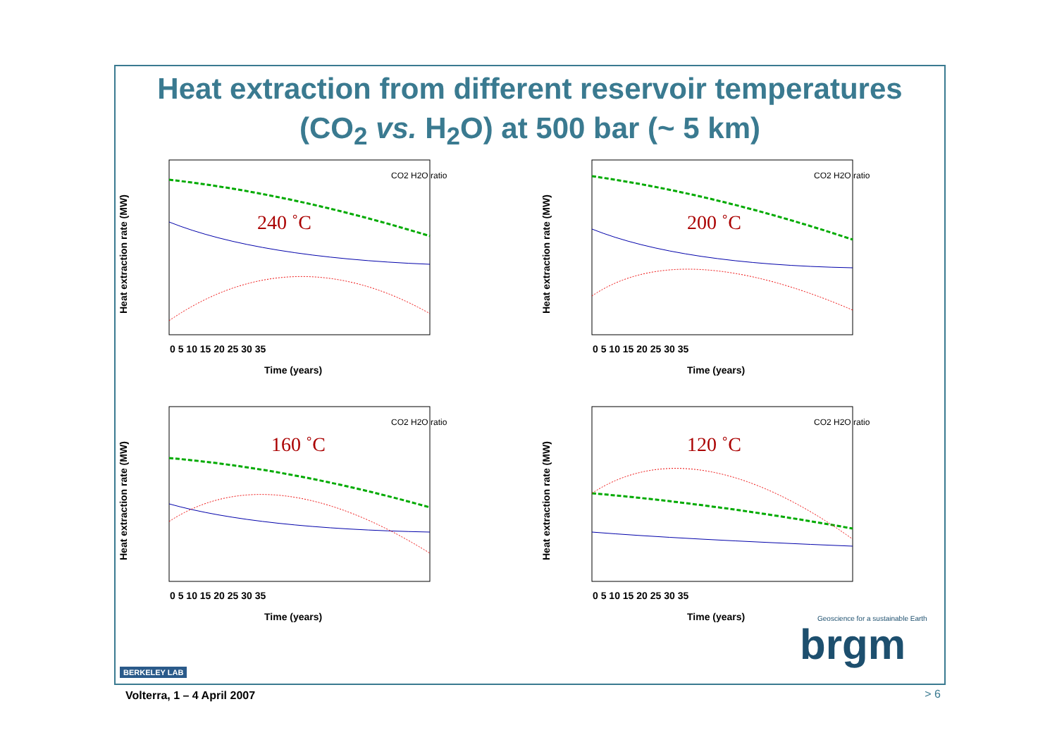Heat extraction from different reservoir temperatures
(CO<sub>2</sub> vs. H<sub>2</sub>O) at 500 bar (~ 5 km)
240 ˚C
CO2 H2O ratio
Time (years)
Heat extraction rate (MW)
0 5 10 15 20 25 30 35
200 ˚C
CO2 H2O ratio
Time (years)
Heat extraction rate (MW)
0 5 10 15 20 25 30 35
160 ˚C
CO2 H2O ratio
Time (years)
Heat extraction rate (MW)
0 5 10 15 20 25 30 35
120 ˚C
CO2 H2O ratio
Time (years)
Heat extraction rate (MW)
0 5 10 15 20 25 30 35
BERKELEY LAB
Geoscience for a sustainable Earth
brgm
Volterra, 1 – 4 April 2007 > 6